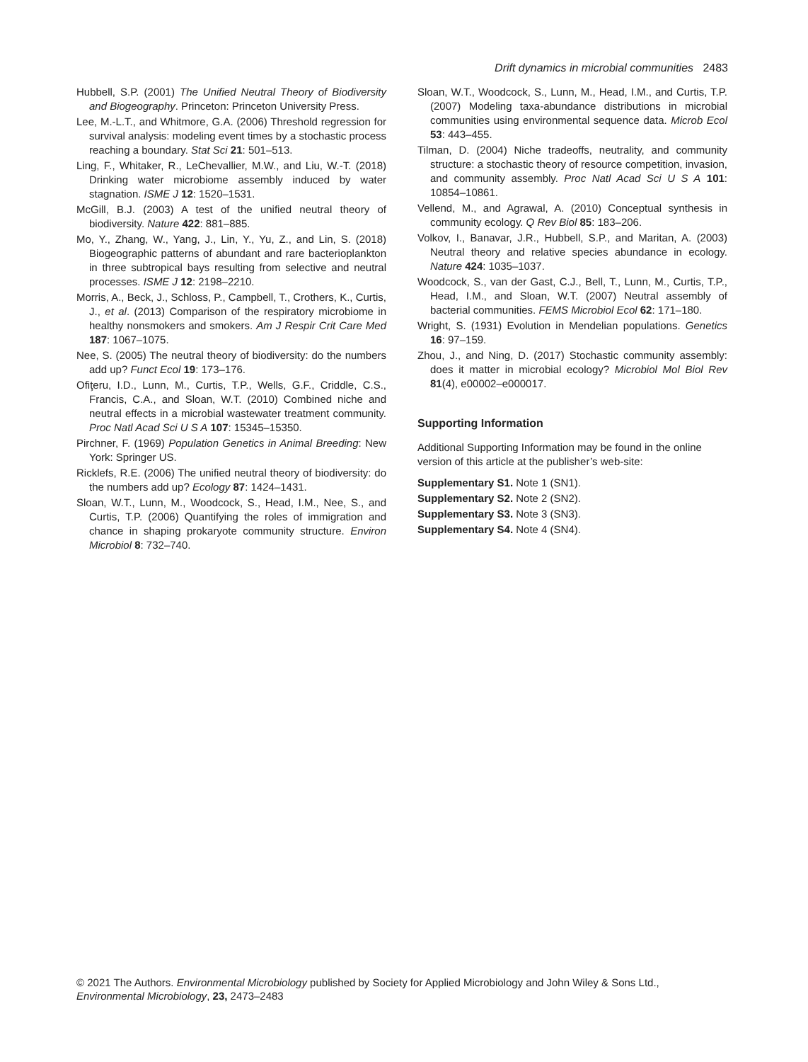Drift dynamics in microbial communities 2483
Hubbell, S.P. (2001) The Unified Neutral Theory of Biodiversity and Biogeography. Princeton: Princeton University Press.
Lee, M.-L.T., and Whitmore, G.A. (2006) Threshold regression for survival analysis: modeling event times by a stochastic process reaching a boundary. Stat Sci 21: 501–513.
Ling, F., Whitaker, R., LeChevallier, M.W., and Liu, W.-T. (2018) Drinking water microbiome assembly induced by water stagnation. ISME J 12: 1520–1531.
McGill, B.J. (2003) A test of the unified neutral theory of biodiversity. Nature 422: 881–885.
Mo, Y., Zhang, W., Yang, J., Lin, Y., Yu, Z., and Lin, S. (2018) Biogeographic patterns of abundant and rare bacterioplankton in three subtropical bays resulting from selective and neutral processes. ISME J 12: 2198–2210.
Morris, A., Beck, J., Schloss, P., Campbell, T., Crothers, K., Curtis, J., et al. (2013) Comparison of the respiratory microbiome in healthy nonsmokers and smokers. Am J Respir Crit Care Med 187: 1067–1075.
Nee, S. (2005) The neutral theory of biodiversity: do the numbers add up? Funct Ecol 19: 173–176.
Ofiţeru, I.D., Lunn, M., Curtis, T.P., Wells, G.F., Criddle, C.S., Francis, C.A., and Sloan, W.T. (2010) Combined niche and neutral effects in a microbial wastewater treatment community. Proc Natl Acad Sci U S A 107: 15345–15350.
Pirchner, F. (1969) Population Genetics in Animal Breeding: New York: Springer US.
Ricklefs, R.E. (2006) The unified neutral theory of biodiversity: do the numbers add up? Ecology 87: 1424–1431.
Sloan, W.T., Lunn, M., Woodcock, S., Head, I.M., Nee, S., and Curtis, T.P. (2006) Quantifying the roles of immigration and chance in shaping prokaryote community structure. Environ Microbiol 8: 732–740.
Sloan, W.T., Woodcock, S., Lunn, M., Head, I.M., and Curtis, T.P. (2007) Modeling taxa-abundance distributions in microbial communities using environmental sequence data. Microb Ecol 53: 443–455.
Tilman, D. (2004) Niche tradeoffs, neutrality, and community structure: a stochastic theory of resource competition, invasion, and community assembly. Proc Natl Acad Sci U S A 101: 10854–10861.
Vellend, M., and Agrawal, A. (2010) Conceptual synthesis in community ecology. Q Rev Biol 85: 183–206.
Volkov, I., Banavar, J.R., Hubbell, S.P., and Maritan, A. (2003) Neutral theory and relative species abundance in ecology. Nature 424: 1035–1037.
Woodcock, S., van der Gast, C.J., Bell, T., Lunn, M., Curtis, T.P., Head, I.M., and Sloan, W.T. (2007) Neutral assembly of bacterial communities. FEMS Microbiol Ecol 62: 171–180.
Wright, S. (1931) Evolution in Mendelian populations. Genetics 16: 97–159.
Zhou, J., and Ning, D. (2017) Stochastic community assembly: does it matter in microbial ecology? Microbiol Mol Biol Rev 81(4), e00002–e000017.
Supporting Information
Additional Supporting Information may be found in the online version of this article at the publisher’s web-site:
Supplementary S1. Note 1 (SN1).
Supplementary S2. Note 2 (SN2).
Supplementary S3. Note 3 (SN3).
Supplementary S4. Note 4 (SN4).
© 2021 The Authors. Environmental Microbiology published by Society for Applied Microbiology and John Wiley & Sons Ltd.,
Environmental Microbiology, 23, 2473–2483